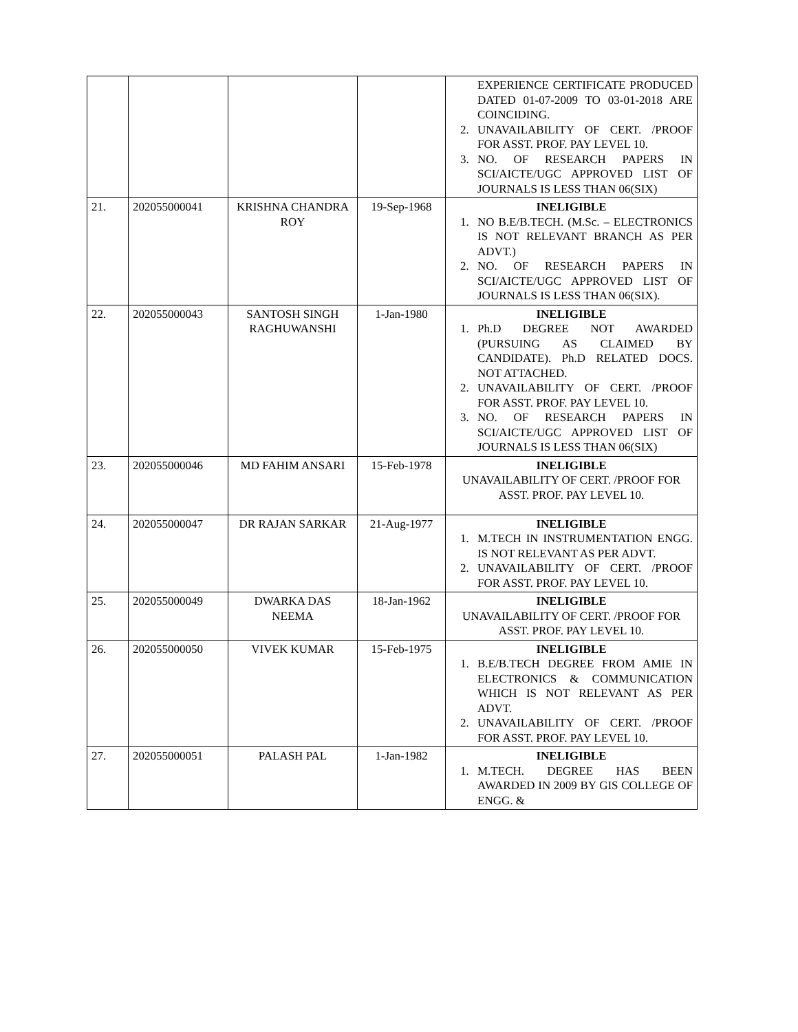| | | | | EXPERIENCE CERTIFICATE PRODUCED DATED 01-07-2009 TO 03-01-2018 ARE COINCIDING. 2. UNAVAILABILITY OF CERT. /PROOF FOR ASST. PROF. PAY LEVEL 10. 3. NO. OF RESEARCH PAPERS IN SCI/AICTE/UGC APPROVED LIST OF JOURNALS IS LESS THAN 06(SIX) |
| 21. | 202055000041 | KRISHNA CHANDRA ROY | 19-Sep-1968 | INELIGIBLE 1. NO B.E/B.TECH. (M.Sc. – ELECTRONICS IS NOT RELEVANT BRANCH AS PER ADVT.) 2. NO. OF RESEARCH PAPERS IN SCI/AICTE/UGC APPROVED LIST OF JOURNALS IS LESS THAN 06(SIX). |
| 22. | 202055000043 | SANTOSH SINGH RAGHUWANSHI | 1-Jan-1980 | INELIGIBLE 1. Ph.D DEGREE NOT AWARDED (PURSUING AS CLAIMED BY CANDIDATE). Ph.D RELATED DOCS. NOT ATTACHED. 2. UNAVAILABILITY OF CERT. /PROOF FOR ASST. PROF. PAY LEVEL 10. 3. NO. OF RESEARCH PAPERS IN SCI/AICTE/UGC APPROVED LIST OF JOURNALS IS LESS THAN 06(SIX) |
| 23. | 202055000046 | MD FAHIM ANSARI | 15-Feb-1978 | INELIGIBLE UNAVAILABILITY OF CERT. /PROOF FOR ASST. PROF. PAY LEVEL 10. |
| 24. | 202055000047 | DR RAJAN SARKAR | 21-Aug-1977 | INELIGIBLE 1. M.TECH IN INSTRUMENTATION ENGG. IS NOT RELEVANT AS PER ADVT. 2. UNAVAILABILITY OF CERT. /PROOF FOR ASST. PROF. PAY LEVEL 10. |
| 25. | 202055000049 | DWARKA DAS NEEMA | 18-Jan-1962 | INELIGIBLE UNAVAILABILITY OF CERT. /PROOF FOR ASST. PROF. PAY LEVEL 10. |
| 26. | 202055000050 | VIVEK KUMAR | 15-Feb-1975 | INELIGIBLE 1. B.E/B.TECH DEGREE FROM AMIE IN ELECTRONICS & COMMUNICATION WHICH IS NOT RELEVANT AS PER ADVT. 2. UNAVAILABILITY OF CERT. /PROOF FOR ASST. PROF. PAY LEVEL 10. |
| 27. | 202055000051 | PALASH PAL | 1-Jan-1982 | INELIGIBLE 1. M.TECH. DEGREE HAS BEEN AWARDED IN 2009 BY GIS COLLEGE OF ENGG. & |